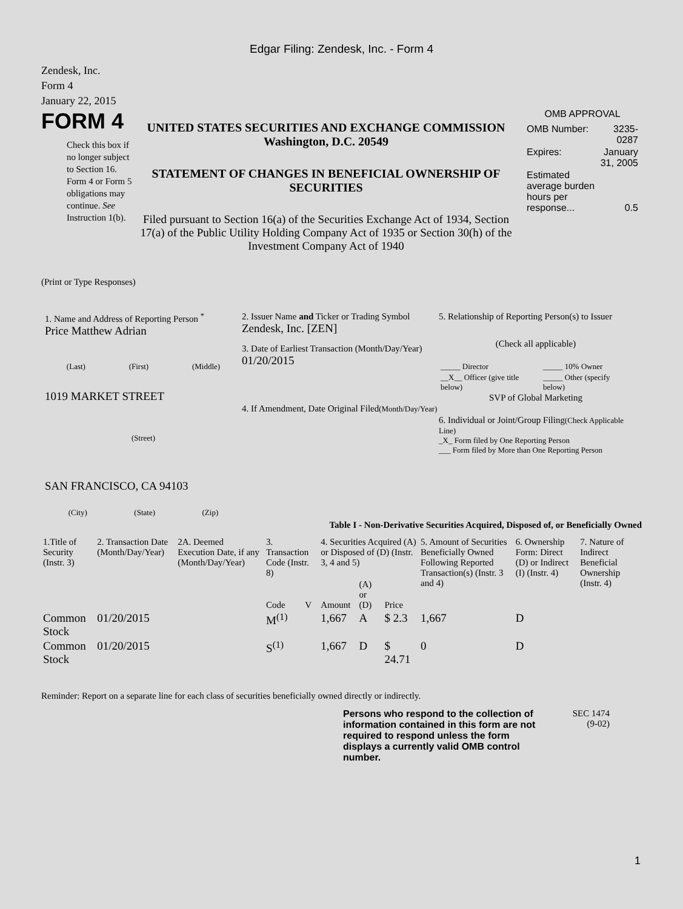Edgar Filing: Zendesk, Inc. - Form 4
Zendesk, Inc.
Form 4
January 22, 2015
FORM 4
Check this box if no longer subject to Section 16. Form 4 or Form 5 obligations may continue. See Instruction 1(b).
UNITED STATES SECURITIES AND EXCHANGE COMMISSION
Washington, D.C. 20549
STATEMENT OF CHANGES IN BENEFICIAL OWNERSHIP OF SECURITIES
Filed pursuant to Section 16(a) of the Securities Exchange Act of 1934, Section 17(a) of the Public Utility Holding Company Act of 1935 or Section 30(h) of the Investment Company Act of 1940
OMB APPROVAL
| OMB Number: | 3235-0287 |
| Expires: | January 31, 2005 |
| Estimated average burden hours per response... | 0.5 |
(Print or Type Responses)
1. Name and Address of Reporting Person <sup>*</sup>
Price Matthew Adrian
(Last) (First) (Middle)
1019 MARKET STREET
(Street)
SAN FRANCISCO, CA 94103
(City) (State) (Zip)
2. Issuer Name and Ticker or Trading Symbol
Zendesk, Inc. [ZEN]
3. Date of Earliest Transaction (Month/Day/Year)
01/20/2015
4. If Amendment, Date Original Filed(Month/Day/Year)
5. Relationship of Reporting Person(s) to Issuer
(Check all applicable)
| _____ Director | _____ 10% Owner |
| __X__ Officer (give title below) | _____ Other (specify below) |
SVP of Global Marketing
6. Individual or Joint/Group Filing(Check Applicable Line)
_X_ Form filed by One Reporting Person
___ Form filed by More than One Reporting Person
Table I - Non-Derivative Securities Acquired, Disposed of, or Beneficially Owned
| 1.Title of Security (Instr. 3) | 2. Transaction Date (Month/Day/Year) | 2A. Deemed Execution Date, if any (Month/Day/Year) | 3. Transaction Code (Instr. 8) | | 4. Securities Acquired (A) or Disposed of (D) (Instr. 3, 4 and 5) | | | 5. Amount of Securities Beneficially Owned Following Reported Transaction(s) (Instr. 3 and 4) | 6. Ownership Form: Direct (D) or Indirect (I) (Instr. 4) | 7. Nature of Indirect Beneficial Ownership (Instr. 4) |
| --- | --- | --- | --- | --- | --- | --- | --- | --- | --- | --- |
| | | | Code | V | Amount | (A) or (D) | Price | | | |
| Common Stock | 01/20/2015 | | M<sup>(1)</sup> | | 1,667 | A | $ 2.3 | 1,667 | D | |
| Common Stock | 01/20/2015 | | S<sup>(1)</sup> | | 1,667 | D | $ 24.71 | 0 | D | |
Reminder: Report on a separate line for each class of securities beneficially owned directly or indirectly.
Persons who respond to the collection of information contained in this form are not required to respond unless the form displays a currently valid OMB control number.
SEC 1474
(9-02)
1